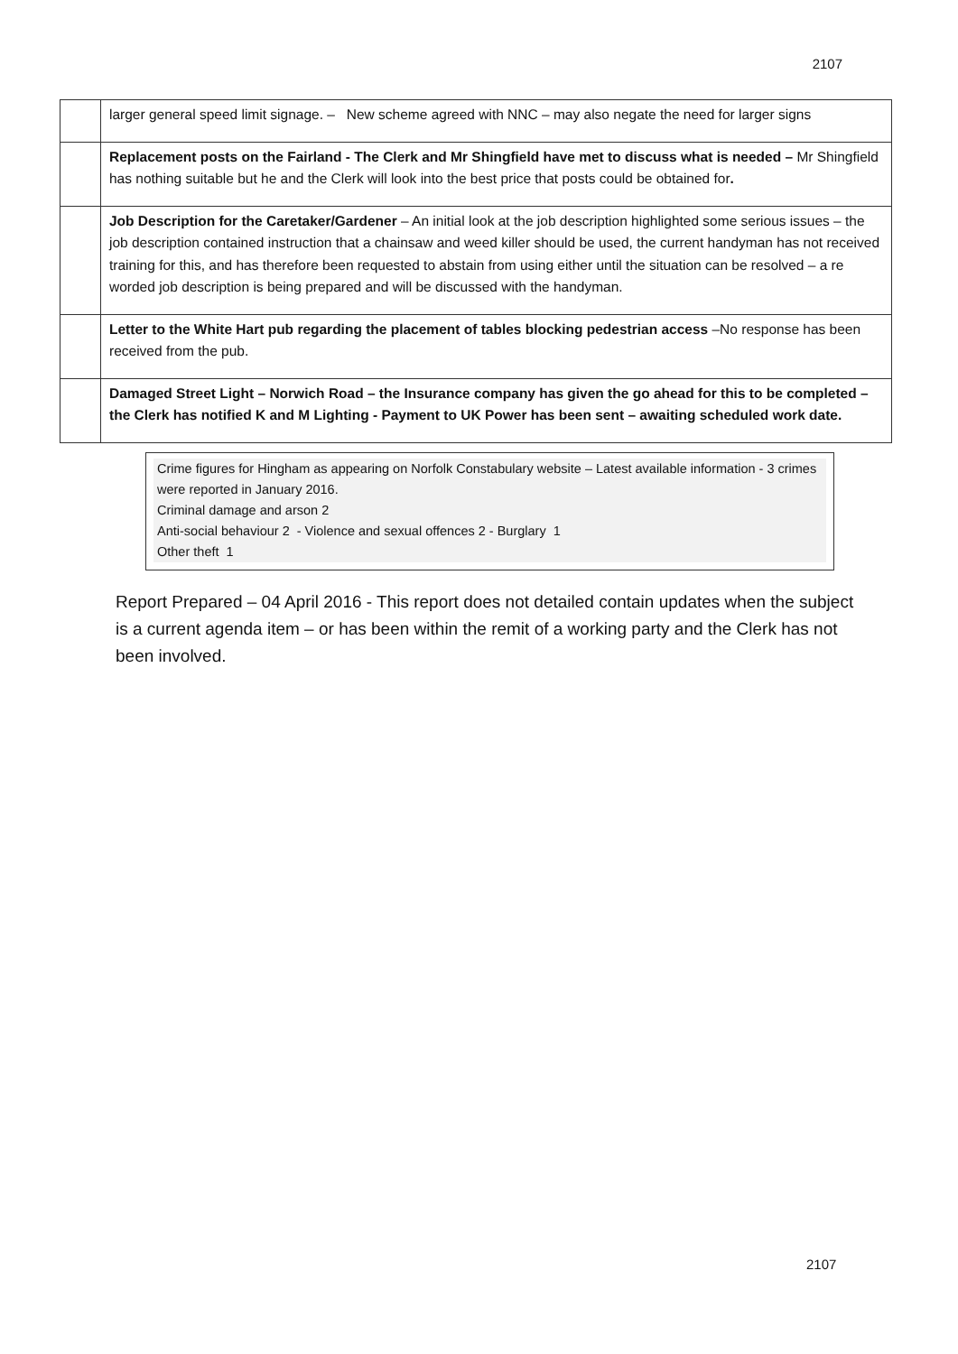2107
| | larger general speed limit signage. – New scheme agreed with NNC – may also negate the need for larger signs |
| | Replacement posts on the Fairland - The Clerk and Mr Shingfield have met to discuss what is needed – Mr Shingfield has nothing suitable but he and the Clerk will look into the best price that posts could be obtained for . |
| | Job Description for the Caretaker/Gardener – An initial look at the job description highlighted some serious issues – the job description contained instruction that a chainsaw and weed killer should be used, the current handyman has not received training for this, and has therefore been requested to abstain from using either until the situation can be resolved – a re worded job description is being prepared and will be discussed with the handyman. |
| | Letter to the White Hart pub regarding the placement of tables blocking pedestrian access –No response has been received from the pub. |
| | Damaged Street Light – Norwich Road – the Insurance company has given the go ahead for this to be completed – the Clerk has notified K and M Lighting - Payment to UK Power has been sent – awaiting scheduled work date. |
Crime figures for Hingham as appearing on Norfolk Constabulary website – Latest available information - 3 crimes were reported in January 2016.
Criminal damage and arson 2
Anti-social behaviour 2 - Violence and sexual offences 2 - Burglary 1
Other theft 1
Report Prepared – 04 April 2016 - This report does not detailed contain updates when the subject is a current agenda item – or has been within the remit of a working party and the Clerk has not been involved.
2107